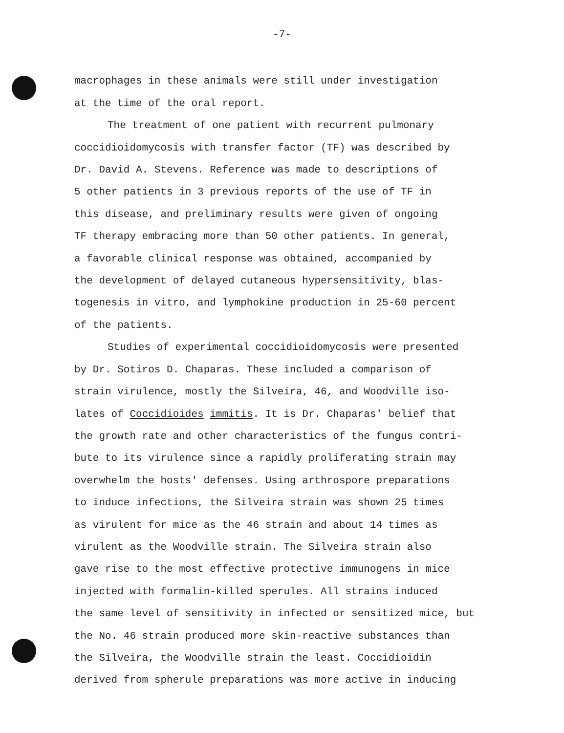-7-
macrophages in these animals were still under investigation
at the time of the oral report.
The treatment of one patient with recurrent pulmonary
coccidioidomycosis with transfer factor (TF) was described by
Dr. David A. Stevens. Reference was made to descriptions of
5 other patients in 3 previous reports of the use of TF in
this disease, and preliminary results were given of ongoing
TF therapy embracing more than 50 other patients. In general,
a favorable clinical response was obtained, accompanied by
the development of delayed cutaneous hypersensitivity, blas-
togenesis in vitro, and lymphokine production in 25-60 percent
of the patients.
Studies of experimental coccidioidomycosis were presented
by Dr. Sotiros D. Chaparas. These included a comparison of
strain virulence, mostly the Silveira, 46, and Woodville iso-
lates of Coccidioides immitis. It is Dr. Chaparas' belief that
the growth rate and other characteristics of the fungus contri-
bute to its virulence since a rapidly proliferating strain may
overwhelm the hosts' defenses. Using arthrospore preparations
to induce infections, the Silveira strain was shown 25 times
as virulent for mice as the 46 strain and about 14 times as
virulent as the Woodville strain. The Silveira strain also
gave rise to the most effective protective immunogens in mice
injected with formalin-killed sperules. All strains induced
the same level of sensitivity in infected or sensitized mice, but
the No. 46 strain produced more skin-reactive substances than
the Silveira, the Woodville strain the least. Coccidioidin
derived from spherule preparations was more active in inducing